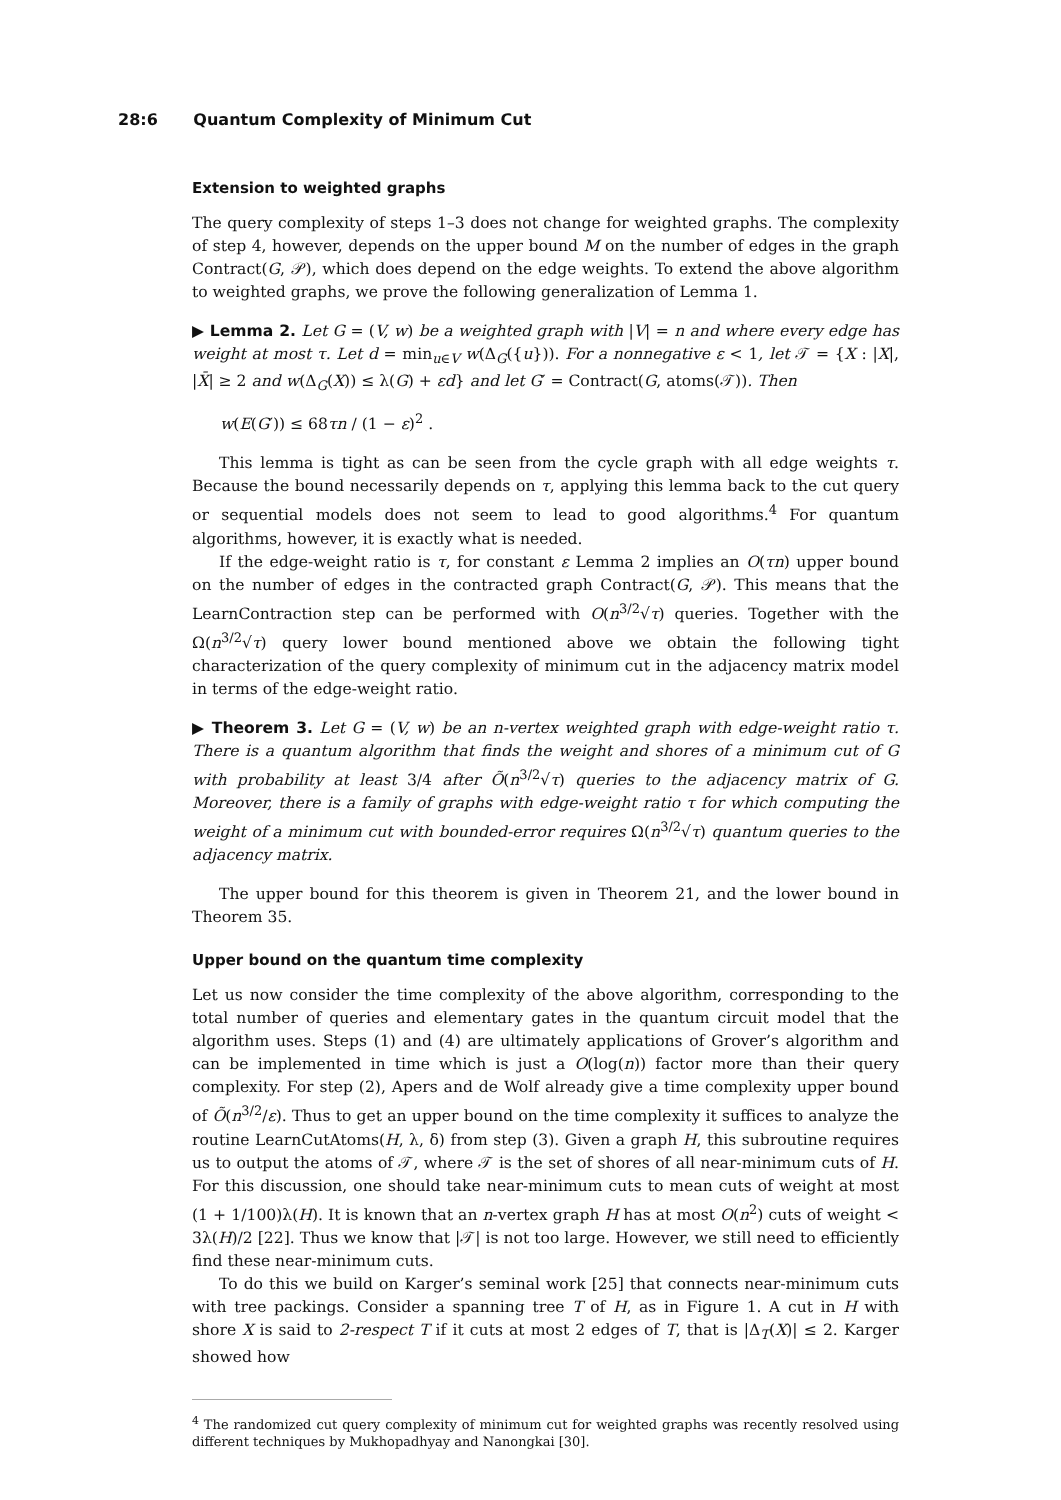28:6 Quantum Complexity of Minimum Cut
Extension to weighted graphs
The query complexity of steps 1–3 does not change for weighted graphs. The complexity of step 4, however, depends on the upper bound M on the number of edges in the graph Contract(G, 𝒫), which does depend on the edge weights. To extend the above algorithm to weighted graphs, we prove the following generalization of Lemma 1.
▶ Lemma 2. Let G = (V, w) be a weighted graph with |V| = n and where every edge has weight at most τ. Let d = min<sub>u∈V</sub> w(Δ<sub>G</sub>({u})). For a nonnegative ε < 1, let 𝒯 = {X : |X|, |X̄| ≥ 2 and w(Δ<sub>G</sub>(X)) ≤ λ(G) + εd} and let G′ = Contract(G, atoms(𝒯)). Then
w(E(G′)) ≤ 68τn / (1 − ε)<sup>2</sup> .
This lemma is tight as can be seen from the cycle graph with all edge weights τ. Because the bound necessarily depends on τ, applying this lemma back to the cut query or sequential models does not seem to lead to good algorithms.<sup>4</sup> For quantum algorithms, however, it is exactly what is needed.
If the edge-weight ratio is τ, for constant ε Lemma 2 implies an O(τn) upper bound on the number of edges in the contracted graph Contract(G, 𝒫). This means that the LearnContraction step can be performed with O(n<sup>3/2</sup>√τ) queries. Together with the Ω(n<sup>3/2</sup>√τ) query lower bound mentioned above we obtain the following tight characterization of the query complexity of minimum cut in the adjacency matrix model in terms of the edge-weight ratio.
▶ Theorem 3. Let G = (V, w) be an n-vertex weighted graph with edge-weight ratio τ. There is a quantum algorithm that finds the weight and shores of a minimum cut of G with probability at least 3/4 after Õ(n<sup>3/2</sup>√τ) queries to the adjacency matrix of G. Moreover, there is a family of graphs with edge-weight ratio τ for which computing the weight of a minimum cut with bounded-error requires Ω(n<sup>3/2</sup>√τ) quantum queries to the adjacency matrix.
The upper bound for this theorem is given in Theorem 21, and the lower bound in Theorem 35.
Upper bound on the quantum time complexity
Let us now consider the time complexity of the above algorithm, corresponding to the total number of queries and elementary gates in the quantum circuit model that the algorithm uses. Steps (1) and (4) are ultimately applications of Grover’s algorithm and can be implemented in time which is just a O(log(n)) factor more than their query complexity. For step (2), Apers and de Wolf already give a time complexity upper bound of Õ(n<sup>3/2</sup>/ε). Thus to get an upper bound on the time complexity it suffices to analyze the routine LearnCutAtoms(H, λ, δ) from step (3). Given a graph H, this subroutine requires us to output the atoms of 𝒯, where 𝒯 is the set of shores of all near-minimum cuts of H. For this discussion, one should take near-minimum cuts to mean cuts of weight at most (1 + 1/100)λ(H). It is known that an n-vertex graph H has at most O(n<sup>2</sup>) cuts of weight < 3λ(H)/2 [22]. Thus we know that |𝒯| is not too large. However, we still need to efficiently find these near-minimum cuts.
To do this we build on Karger’s seminal work [25] that connects near-minimum cuts with tree packings. Consider a spanning tree T of H, as in Figure 1. A cut in H with shore X is said to 2-respect T if it cuts at most 2 edges of T, that is |Δ<sub>T</sub>(X)| ≤ 2. Karger showed how
<sup>4</sup> The randomized cut query complexity of minimum cut for weighted graphs was recently resolved using different techniques by Mukhopadhyay and Nanongkai [30].